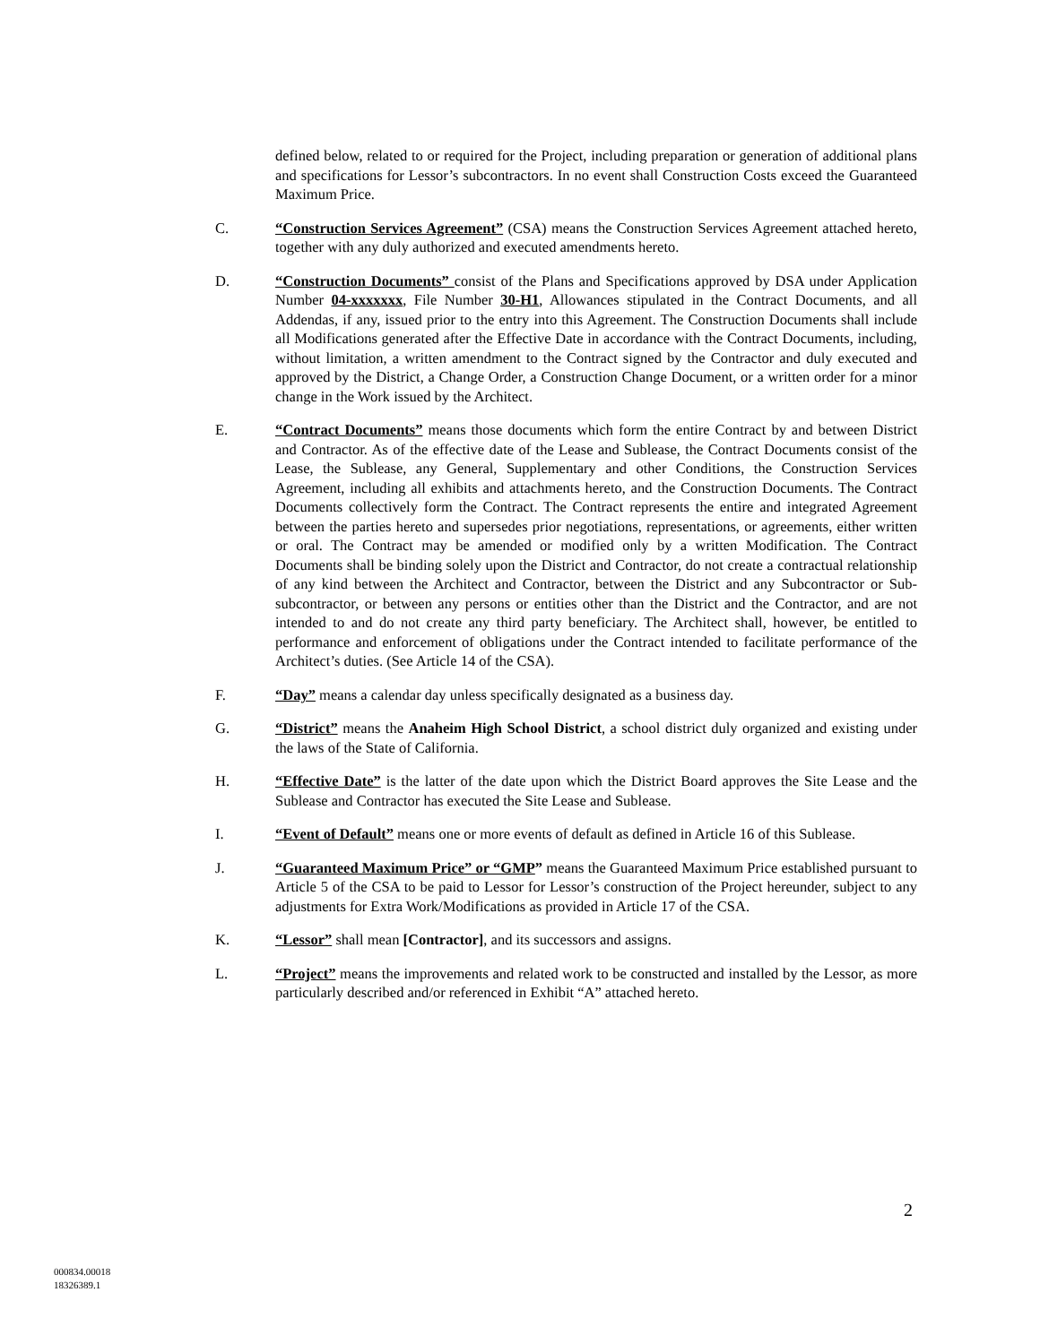defined below, related to or required for the Project, including preparation or generation of additional plans and specifications for Lessor’s subcontractors. In no event shall Construction Costs exceed the Guaranteed Maximum Price.
C. “Construction Services Agreement” (CSA) means the Construction Services Agreement attached hereto, together with any duly authorized and executed amendments hereto.
D. “Construction Documents” consist of the Plans and Specifications approved by DSA under Application Number 04-xxxxxxx, File Number 30-H1, Allowances stipulated in the Contract Documents, and all Addendas, if any, issued prior to the entry into this Agreement. The Construction Documents shall include all Modifications generated after the Effective Date in accordance with the Contract Documents, including, without limitation, a written amendment to the Contract signed by the Contractor and duly executed and approved by the District, a Change Order, a Construction Change Document, or a written order for a minor change in the Work issued by the Architect.
E. “Contract Documents” means those documents which form the entire Contract by and between District and Contractor. As of the effective date of the Lease and Sublease, the Contract Documents consist of the Lease, the Sublease, any General, Supplementary and other Conditions, the Construction Services Agreement, including all exhibits and attachments hereto, and the Construction Documents. The Contract Documents collectively form the Contract. The Contract represents the entire and integrated Agreement between the parties hereto and supersedes prior negotiations, representations, or agreements, either written or oral. The Contract may be amended or modified only by a written Modification. The Contract Documents shall be binding solely upon the District and Contractor, do not create a contractual relationship of any kind between the Architect and Contractor, between the District and any Subcontractor or Sub-subcontractor, or between any persons or entities other than the District and the Contractor, and are not intended to and do not create any third party beneficiary. The Architect shall, however, be entitled to performance and enforcement of obligations under the Contract intended to facilitate performance of the Architect’s duties. (See Article 14 of the CSA).
F. “Day” means a calendar day unless specifically designated as a business day.
G. “District” means the Anaheim High School District, a school district duly organized and existing under the laws of the State of California.
H. “Effective Date” is the latter of the date upon which the District Board approves the Site Lease and the Sublease and Contractor has executed the Site Lease and Sublease.
I. “Event of Default” means one or more events of default as defined in Article 16 of this Sublease.
J. “Guaranteed Maximum Price” or “GMP” means the Guaranteed Maximum Price established pursuant to Article 5 of the CSA to be paid to Lessor for Lessor’s construction of the Project hereunder, subject to any adjustments for Extra Work/Modifications as provided in Article 17 of the CSA.
K. “Lessor” shall mean [Contractor], and its successors and assigns.
L. “Project” means the improvements and related work to be constructed and installed by the Lessor, as more particularly described and/or referenced in Exhibit “A” attached hereto.
2
000834.00018
18326389.1